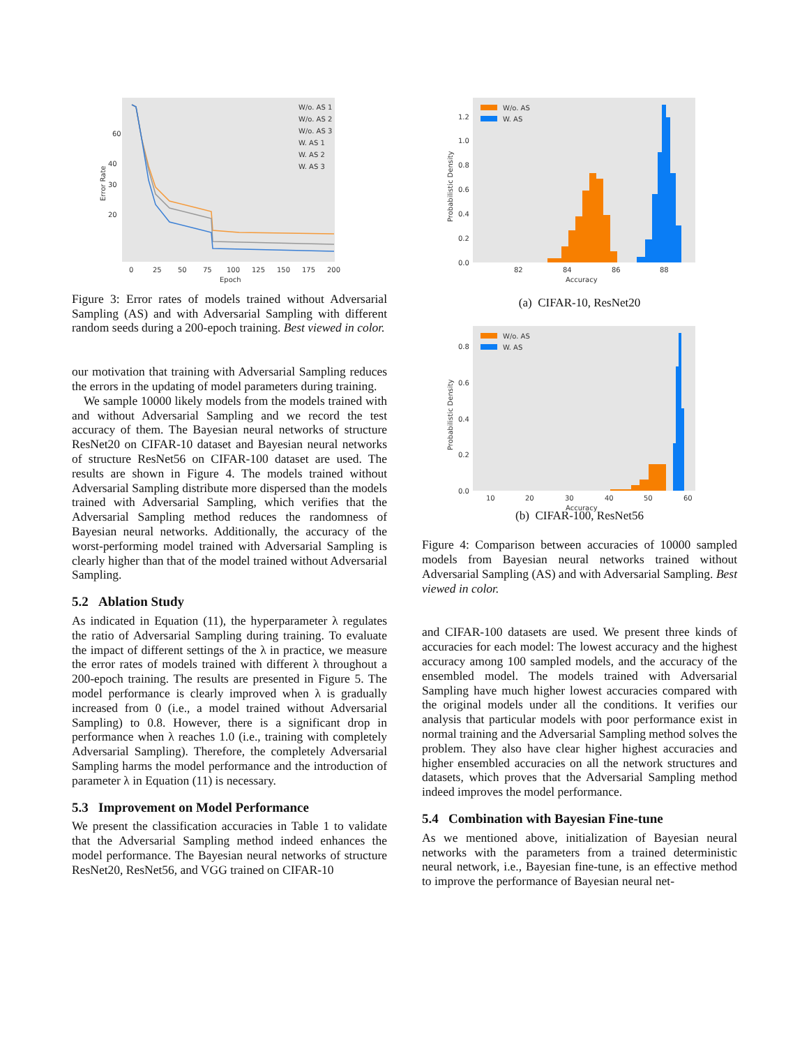60
40
30
20
Error Rate
0
25
50
75
100
125
150
175
200
Epoch
W/o. AS 1
W/o. AS 2
W/o. AS 3
W. AS 1
W. AS 2
W. AS 3
Figure 3: Error rates of models trained without Adversarial Sampling (AS) and with Adversarial Sampling with different random seeds during a 200-epoch training. Best viewed in color.
our motivation that training with Adversarial Sampling reduces the errors in the updating of model parameters during training.
We sample 10000 likely models from the models trained with and without Adversarial Sampling and we record the test accuracy of them. The Bayesian neural networks of structure ResNet20 on CIFAR-10 dataset and Bayesian neural networks of structure ResNet56 on CIFAR-100 dataset are used. The results are shown in Figure 4. The models trained without Adversarial Sampling distribute more dispersed than the models trained with Adversarial Sampling, which verifies that the Adversarial Sampling method reduces the randomness of Bayesian neural networks. Additionally, the accuracy of the worst-performing model trained with Adversarial Sampling is clearly higher than that of the model trained without Adversarial Sampling.
5.2 Ablation Study
As indicated in Equation (11), the hyperparameter λ regulates the ratio of Adversarial Sampling during training. To evaluate the impact of different settings of the λ in practice, we measure the error rates of models trained with different λ throughout a 200-epoch training. The results are presented in Figure 5. The model performance is clearly improved when λ is gradually increased from 0 (i.e., a model trained without Adversarial Sampling) to 0.8. However, there is a significant drop in performance when λ reaches 1.0 (i.e., training with completely Adversarial Sampling). Therefore, the completely Adversarial Sampling harms the model performance and the introduction of parameter λ in Equation (11) is necessary.
5.3 Improvement on Model Performance
We present the classification accuracies in Table 1 to validate that the Adversarial Sampling method indeed enhances the model performance. The Bayesian neural networks of structure ResNet20, ResNet56, and VGG trained on CIFAR-10
1.2
1.0
0.8
0.6
0.4
0.2
0.0
Probabilistic Density
82
84
86
88
Accuracy
W/o. AS
W. AS
(a) CIFAR-10, ResNet20
0.8
0.6
0.4
0.2
0.0
Probabilistic Density
10
20
30
40
50
60
Accuracy
W/o. AS
W. AS
(b) CIFAR-100, ResNet56
Figure 4: Comparison between accuracies of 10000 sampled models from Bayesian neural networks trained without Adversarial Sampling (AS) and with Adversarial Sampling. Best viewed in color.
and CIFAR-100 datasets are used. We present three kinds of accuracies for each model: The lowest accuracy and the highest accuracy among 100 sampled models, and the accuracy of the ensembled model. The models trained with Adversarial Sampling have much higher lowest accuracies compared with the original models under all the conditions. It verifies our analysis that particular models with poor performance exist in normal training and the Adversarial Sampling method solves the problem. They also have clear higher highest accuracies and higher ensembled accuracies on all the network structures and datasets, which proves that the Adversarial Sampling method indeed improves the model performance.
5.4 Combination with Bayesian Fine-tune
As we mentioned above, initialization of Bayesian neural networks with the parameters from a trained deterministic neural network, i.e., Bayesian fine-tune, is an effective method to improve the performance of Bayesian neural net-